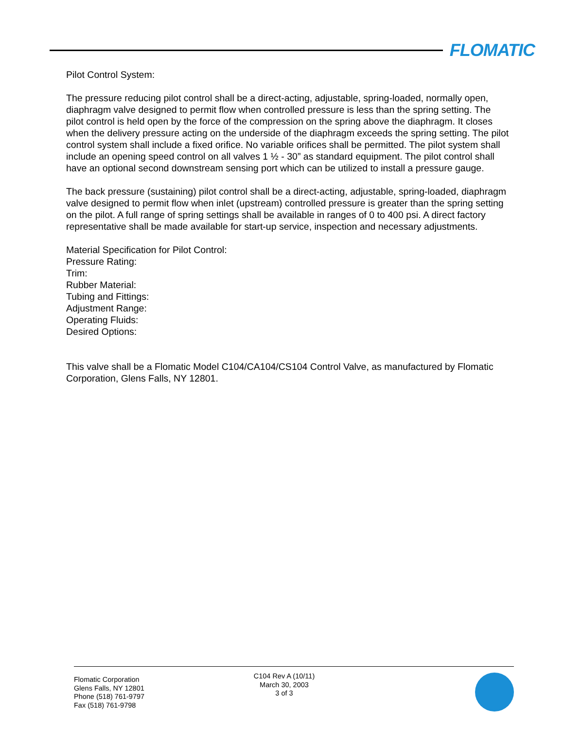FLOMATIC
Pilot Control System:
The pressure reducing pilot control shall be a direct-acting, adjustable, spring-loaded, normally open, diaphragm valve designed to permit flow when controlled pressure is less than the spring setting. The pilot control is held open by the force of the compression on the spring above the diaphragm. It closes when the delivery pressure acting on the underside of the diaphragm exceeds the spring setting. The pilot control system shall include a fixed orifice. No variable orifices shall be permitted. The pilot system shall include an opening speed control on all valves 1 ½ - 30” as standard equipment. The pilot control shall have an optional second downstream sensing port which can be utilized to install a pressure gauge.
The back pressure (sustaining) pilot control shall be a direct-acting, adjustable, spring-loaded, diaphragm valve designed to permit flow when inlet (upstream) controlled pressure is greater than the spring setting on the pilot. A full range of spring settings shall be available in ranges of 0 to 400 psi. A direct factory representative shall be made available for start-up service, inspection and necessary adjustments.
Material Specification for Pilot Control:
Pressure Rating:
Trim:
Rubber Material:
Tubing and Fittings:
Adjustment Range:
Operating Fluids:
Desired Options:
This valve shall be a Flomatic Model C104/CA104/CS104 Control Valve, as manufactured by Flomatic Corporation, Glens Falls, NY 12801.
Flomatic Corporation
Glens Falls, NY 12801
Phone (518) 761-9797
Fax (518) 761-9798
C104 Rev A (10/11)
March 30, 2003
3 of 3